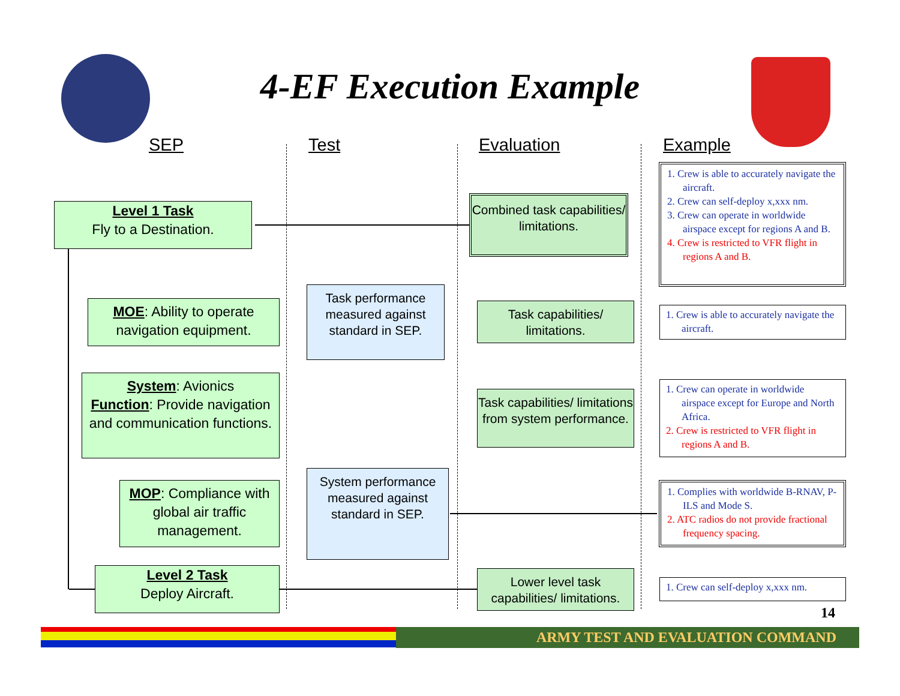4-EF Execution Example
SEP Test Evaluation Example
Level 1 Task
Fly to a Destination.
Combined task capabilities/ limitations.
1. Crew is able to accurately navigate the aircraft.
2. Crew can self-deploy x,xxx nm.
3. Crew can operate in worldwide airspace except for regions A and B.
4. Crew is restricted to VFR flight in regions A and B.
MOE: Ability to operate navigation equipment.
Task performance measured against standard in SEP.
Task capabilities/ limitations.
1. Crew is able to accurately navigate the aircraft.
System: Avionics
Function: Provide navigation and communication functions.
Task capabilities/ limitations from system performance.
1. Crew can operate in worldwide airspace except for Europe and North Africa.
2. Crew is restricted to VFR flight in regions A and B.
MOP: Compliance with global air traffic management.
System performance measured against standard in SEP.
1. Complies with worldwide B-RNAV, P-ILS and Mode S.
2. ATC radios do not provide fractional frequency spacing.
Level 2 Task
Deploy Aircraft.
Lower level task capabilities/ limitations.
1. Crew can self-deploy x,xxx nm.
14
ARMY TEST AND EVALUATION COMMAND